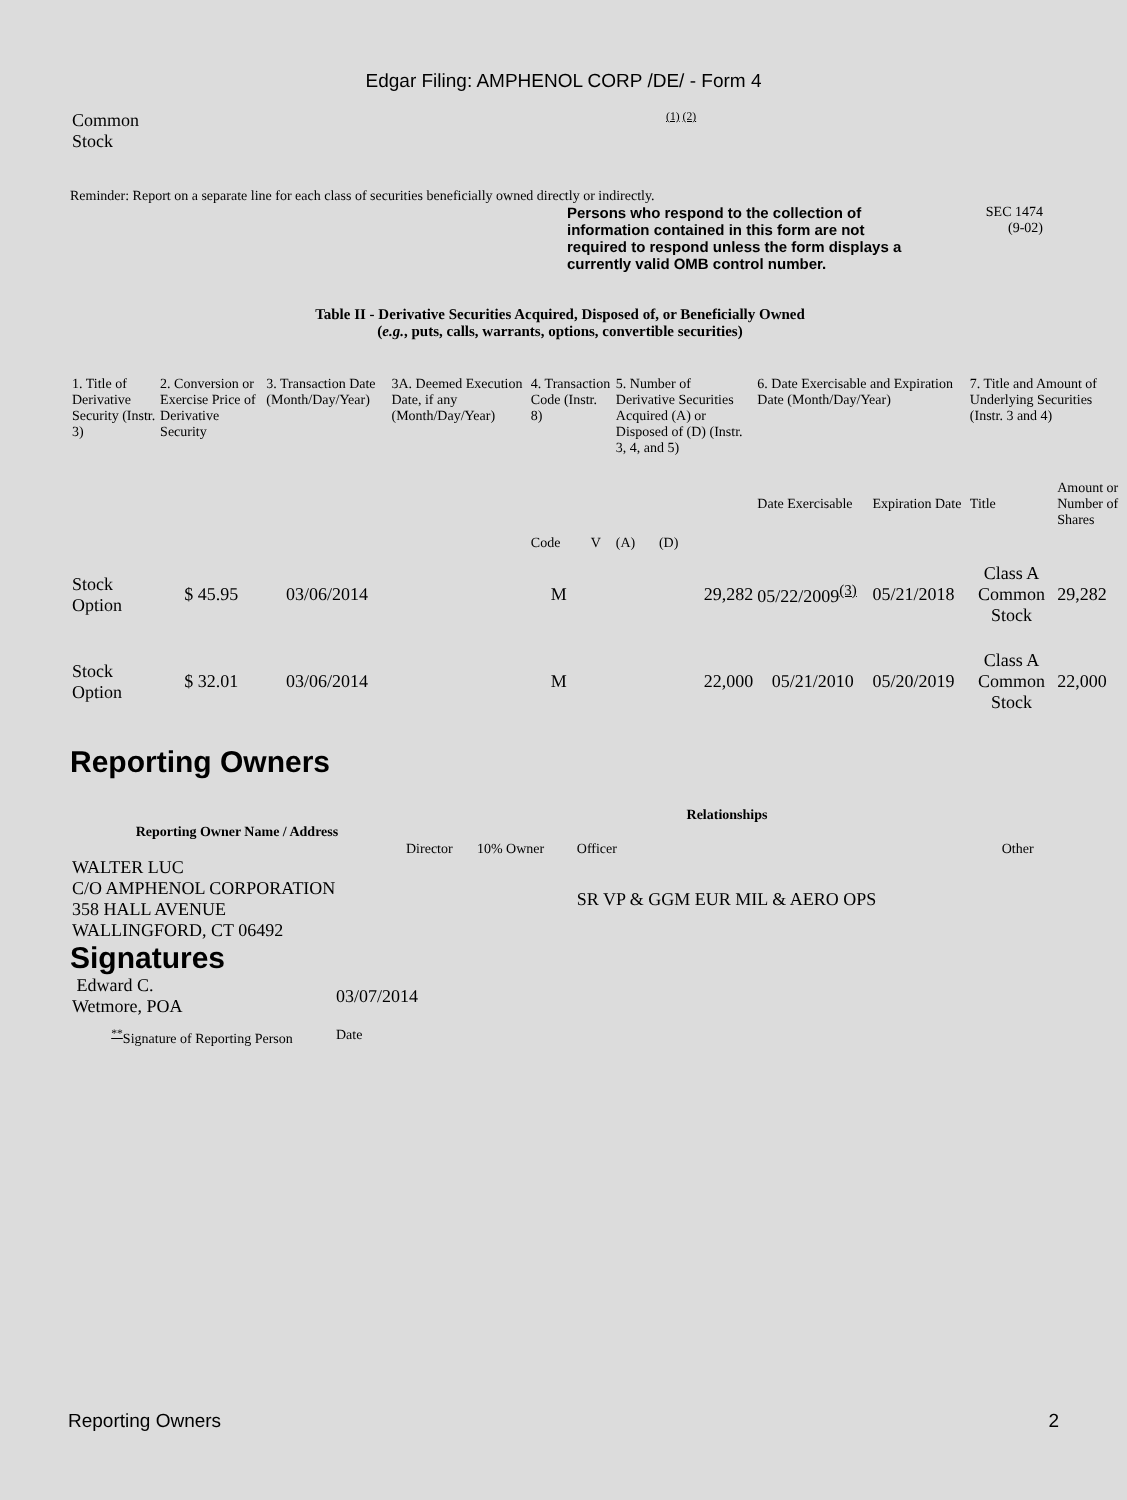Edgar Filing: AMPHENOL CORP /DE/ - Form 4
| Common Stock | <sup>(1) (2)</sup> |
Reminder: Report on a separate line for each class of securities beneficially owned directly or indirectly.
| Persons who respond to the collection of information contained in this form are not required to respond unless the form displays a currently valid OMB control number. | SEC 1474 (9-02) |
Table II - Derivative Securities Acquired, Disposed of, or Beneficially Owned
(e.g., puts, calls, warrants, options, convertible securities)
| 1. Title of Derivative Security (Instr. 3) | 2. Conversion or Exercise Price of Derivative Security | 3. Transaction Date (Month/Day/Year) | 3A. Deemed Execution Date, if any (Month/Day/Year) | 4. Transaction Code (Instr. 8) | | 5. Number of Derivative Securities Acquired (A) or Disposed of (D) (Instr. 3, 4, and 5) | | 6. Date Exercisable and Expiration Date (Month/Day/Year) | | 7. Title and Amount of Underlying Securities (Instr. 3 and 4) | |
| | | | | Code | V | (A) | (D) | Date Exercisable | Expiration Date | Title | Amount or Number of Shares |
| Stock Option | $ 45.95 | 03/06/2014 | | M | | | 29,282 | 05/22/2009<sup>(3)</sup> | 05/21/2018 | Class A Common Stock | 29,282 |
| Stock Option | $ 32.01 | 03/06/2014 | | M | | | 22,000 | 05/21/2010 | 05/20/2019 | Class A Common Stock | 22,000 |
Reporting Owners
| Reporting Owner Name / Address | Relationships | | | |
| --- | --- | --- | --- | --- |
| | Director | 10% Owner | Officer | Other |
| WALTER LUC C/O AMPHENOL CORPORATION 358 HALL AVENUE WALLINGFORD, CT 06492 | | | SR VP & GGM EUR MIL & AERO OPS | |
Signatures
| Edward C. Wetmore, POA | 03/07/2014 |
| <sup>**</sup> Signature of Reporting Person | Date |
Reporting Owners 2